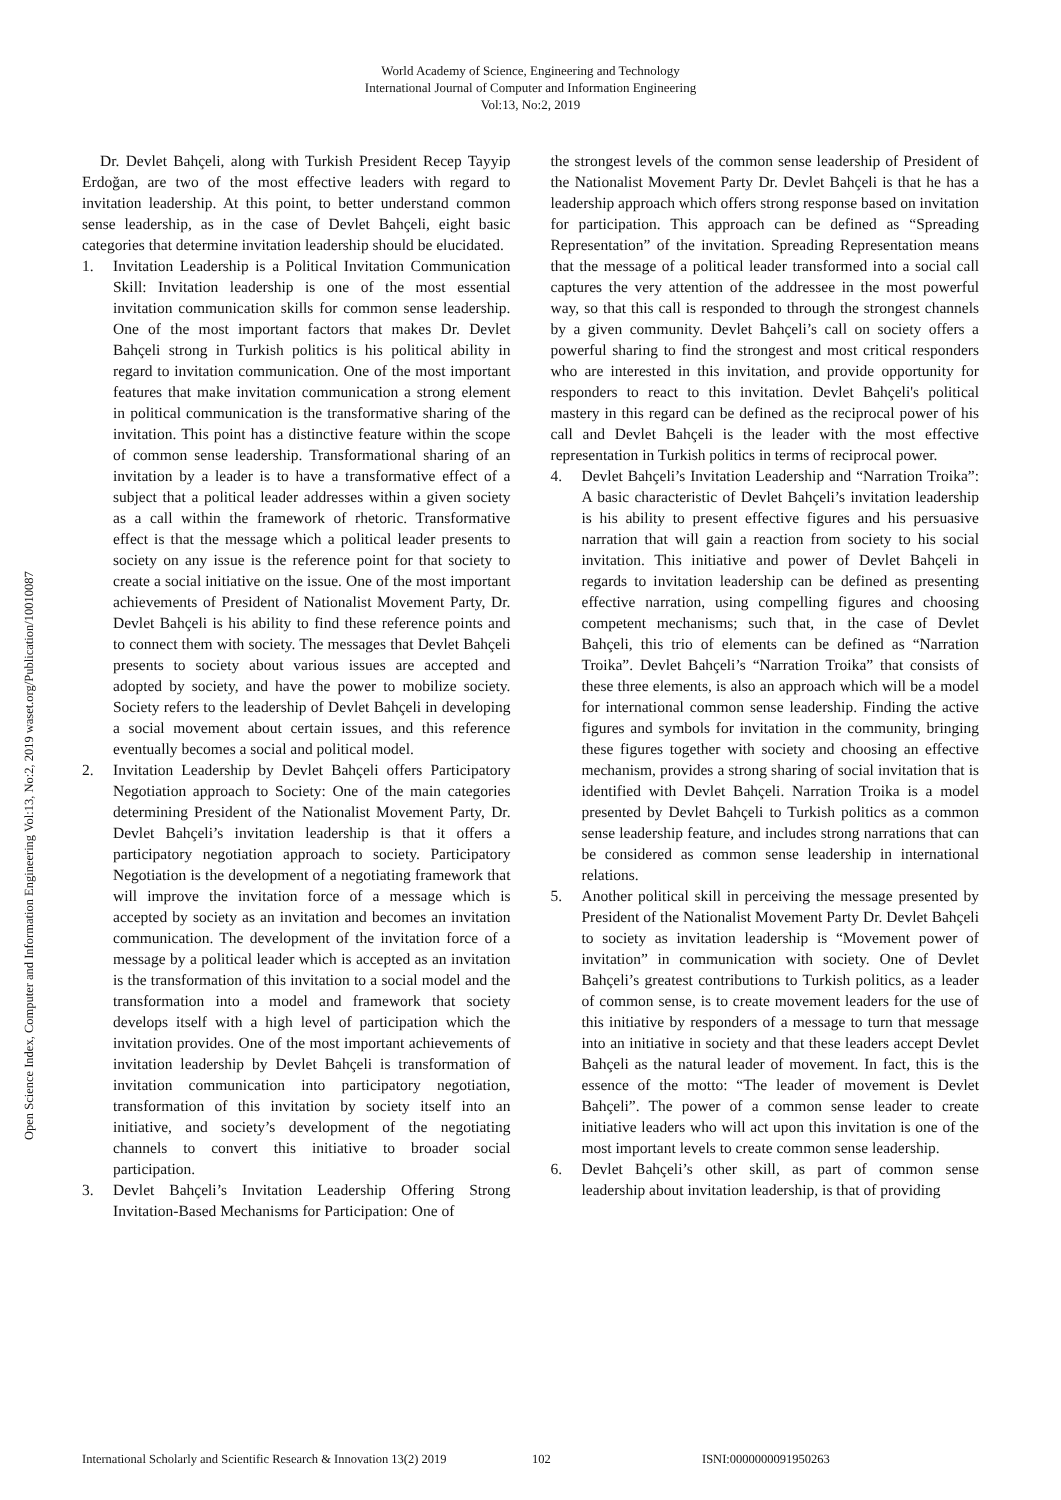World Academy of Science, Engineering and Technology
International Journal of Computer and Information Engineering
Vol:13, No:2, 2019
Open Science Index, Computer and Information Engineering Vol:13, No:2, 2019 waset.org/Publication/10010087
Dr. Devlet Bahçeli, along with Turkish President Recep Tayyip Erdoğan, are two of the most effective leaders with regard to invitation leadership. At this point, to better understand common sense leadership, as in the case of Devlet Bahçeli, eight basic categories that determine invitation leadership should be elucidated.
1. Invitation Leadership is a Political Invitation Communication Skill: Invitation leadership is one of the most essential invitation communication skills for common sense leadership. One of the most important factors that makes Dr. Devlet Bahçeli strong in Turkish politics is his political ability in regard to invitation communication. One of the most important features that make invitation communication a strong element in political communication is the transformative sharing of the invitation. This point has a distinctive feature within the scope of common sense leadership. Transformational sharing of an invitation by a leader is to have a transformative effect of a subject that a political leader addresses within a given society as a call within the framework of rhetoric. Transformative effect is that the message which a political leader presents to society on any issue is the reference point for that society to create a social initiative on the issue. One of the most important achievements of President of Nationalist Movement Party, Dr. Devlet Bahçeli is his ability to find these reference points and to connect them with society. The messages that Devlet Bahçeli presents to society about various issues are accepted and adopted by society, and have the power to mobilize society. Society refers to the leadership of Devlet Bahçeli in developing a social movement about certain issues, and this reference eventually becomes a social and political model.
2. Invitation Leadership by Devlet Bahçeli offers Participatory Negotiation approach to Society: One of the main categories determining President of the Nationalist Movement Party, Dr. Devlet Bahçeli’s invitation leadership is that it offers a participatory negotiation approach to society. Participatory Negotiation is the development of a negotiating framework that will improve the invitation force of a message which is accepted by society as an invitation and becomes an invitation communication. The development of the invitation force of a message by a political leader which is accepted as an invitation is the transformation of this invitation to a social model and the transformation into a model and framework that society develops itself with a high level of participation which the invitation provides. One of the most important achievements of invitation leadership by Devlet Bahçeli is transformation of invitation communication into participatory negotiation, transformation of this invitation by society itself into an initiative, and society’s development of the negotiating channels to convert this initiative to broader social participation.
3. Devlet Bahçeli’s Invitation Leadership Offering Strong Invitation-Based Mechanisms for Participation: One of
the strongest levels of the common sense leadership of President of the Nationalist Movement Party Dr. Devlet Bahçeli is that he has a leadership approach which offers strong response based on invitation for participation. This approach can be defined as “Spreading Representation” of the invitation. Spreading Representation means that the message of a political leader transformed into a social call captures the very attention of the addressee in the most powerful way, so that this call is responded to through the strongest channels by a given community. Devlet Bahçeli’s call on society offers a powerful sharing to find the strongest and most critical responders who are interested in this invitation, and provide opportunity for responders to react to this invitation. Devlet Bahçeli's political mastery in this regard can be defined as the reciprocal power of his call and Devlet Bahçeli is the leader with the most effective representation in Turkish politics in terms of reciprocal power.
4. Devlet Bahçeli’s Invitation Leadership and “Narration Troika”: A basic characteristic of Devlet Bahçeli’s invitation leadership is his ability to present effective figures and his persuasive narration that will gain a reaction from society to his social invitation. This initiative and power of Devlet Bahçeli in regards to invitation leadership can be defined as presenting effective narration, using compelling figures and choosing competent mechanisms; such that, in the case of Devlet Bahçeli, this trio of elements can be defined as “Narration Troika”. Devlet Bahçeli’s “Narration Troika” that consists of these three elements, is also an approach which will be a model for international common sense leadership. Finding the active figures and symbols for invitation in the community, bringing these figures together with society and choosing an effective mechanism, provides a strong sharing of social invitation that is identified with Devlet Bahçeli. Narration Troika is a model presented by Devlet Bahçeli to Turkish politics as a common sense leadership feature, and includes strong narrations that can be considered as common sense leadership in international relations.
5. Another political skill in perceiving the message presented by President of the Nationalist Movement Party Dr. Devlet Bahçeli to society as invitation leadership is “Movement power of invitation” in communication with society. One of Devlet Bahçeli’s greatest contributions to Turkish politics, as a leader of common sense, is to create movement leaders for the use of this initiative by responders of a message to turn that message into an initiative in society and that these leaders accept Devlet Bahçeli as the natural leader of movement. In fact, this is the essence of the motto: “The leader of movement is Devlet Bahçeli”. The power of a common sense leader to create initiative leaders who will act upon this invitation is one of the most important levels to create common sense leadership.
6. Devlet Bahçeli’s other skill, as part of common sense leadership about invitation leadership, is that of providing
International Scholarly and Scientific Research & Innovation 13(2) 2019 102 ISNI:0000000091950263